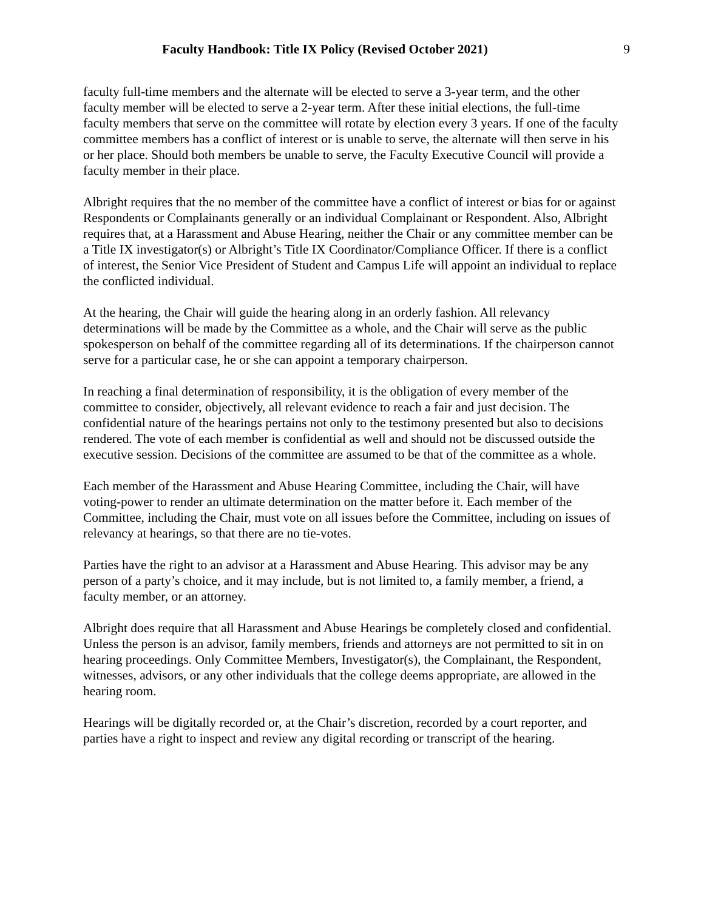Faculty Handbook: Title IX Policy (Revised October 2021) 9
faculty full-time members and the alternate will be elected to serve a 3-year term, and the other faculty member will be elected to serve a 2-year term. After these initial elections, the full-time faculty members that serve on the committee will rotate by election every 3 years. If one of the faculty committee members has a conflict of interest or is unable to serve, the alternate will then serve in his or her place. Should both members be unable to serve, the Faculty Executive Council will provide a faculty member in their place.
Albright requires that the no member of the committee have a conflict of interest or bias for or against Respondents or Complainants generally or an individual Complainant or Respondent. Also, Albright requires that, at a Harassment and Abuse Hearing, neither the Chair or any committee member can be a Title IX investigator(s) or Albright’s Title IX Coordinator/Compliance Officer. If there is a conflict of interest, the Senior Vice President of Student and Campus Life will appoint an individual to replace the conflicted individual.
At the hearing, the Chair will guide the hearing along in an orderly fashion. All relevancy determinations will be made by the Committee as a whole, and the Chair will serve as the public spokesperson on behalf of the committee regarding all of its determinations. If the chairperson cannot serve for a particular case, he or she can appoint a temporary chairperson.
In reaching a final determination of responsibility, it is the obligation of every member of the committee to consider, objectively, all relevant evidence to reach a fair and just decision. The confidential nature of the hearings pertains not only to the testimony presented but also to decisions rendered. The vote of each member is confidential as well and should not be discussed outside the executive session. Decisions of the committee are assumed to be that of the committee as a whole.
Each member of the Harassment and Abuse Hearing Committee, including the Chair, will have voting-power to render an ultimate determination on the matter before it. Each member of the Committee, including the Chair, must vote on all issues before the Committee, including on issues of relevancy at hearings, so that there are no tie-votes.
Parties have the right to an advisor at a Harassment and Abuse Hearing. This advisor may be any person of a party’s choice, and it may include, but is not limited to, a family member, a friend, a faculty member, or an attorney.
Albright does require that all Harassment and Abuse Hearings be completely closed and confidential. Unless the person is an advisor, family members, friends and attorneys are not permitted to sit in on hearing proceedings. Only Committee Members, Investigator(s), the Complainant, the Respondent, witnesses, advisors, or any other individuals that the college deems appropriate, are allowed in the hearing room.
Hearings will be digitally recorded or, at the Chair’s discretion, recorded by a court reporter, and parties have a right to inspect and review any digital recording or transcript of the hearing.